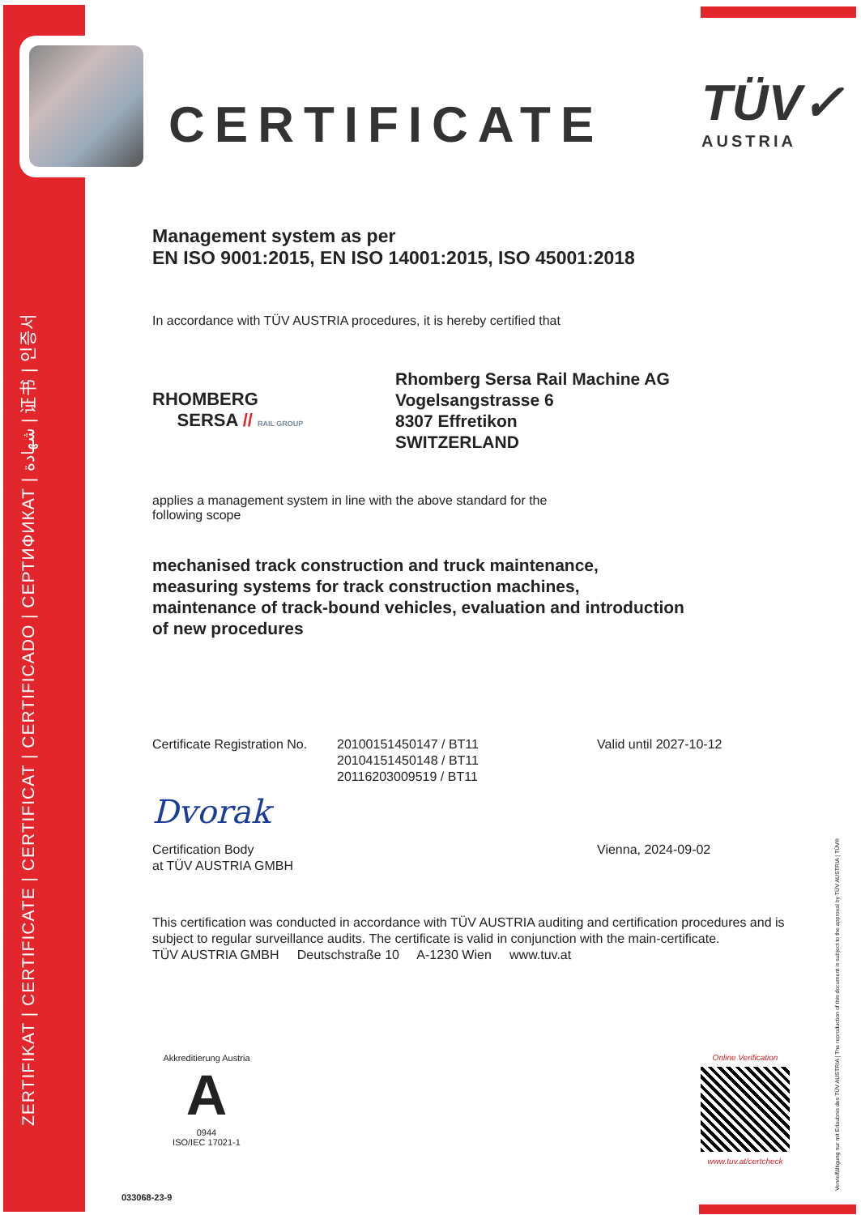ZERTIFIKAT | CERTIFICATE | CERTIFICAT | CERTIFICADO | СЕРТИФИКАТ | شهادة | 证书 | 인증서
CERTIFICATE TÜV✓
AUSTRIA
Management system as per
EN ISO 9001:2015, EN ISO 14001:2015, ISO 45001:2018
In accordance with TÜV AUSTRIA procedures, it is hereby certified that
RHOMBERG
SERSA // RAIL GROUP
Rhomberg Sersa Rail Machine AG
Vogelsangstrasse 6
8307 Effretikon
SWITZERLAND
applies a management system in line with the above standard for the
following scope
mechanised track construction and truck maintenance,
measuring systems for track construction machines,
maintenance of track-bound vehicles, evaluation and introduction
of new procedures
Certificate Registration No.
20100151450147 / BT11
20104151450148 / BT11
20116203009519 / BT11
Valid until 2027-10-12
Dvorak
Certification Body
at TÜV AUSTRIA GMBH
Vienna, 2024-09-02
This certification was conducted in accordance with TÜV AUSTRIA auditing and certification procedures and is subject to regular surveillance audits. The certificate is valid in conjunction with the main-certificate.
TÜV AUSTRIA GMBH Deutschstraße 10 A-1230 Wien www.tuv.at
Akkreditierung Austria
A
0944
ISO/IEC 17021-1
Online Verification
www.tuv.at/certcheck
033068-23-9 Vervielfältigung nur mit Erlaubnis des TÜV AUSTRIA | The reproduction of this document is subject to the approval by TÜV AUSTRIA | TÜV®